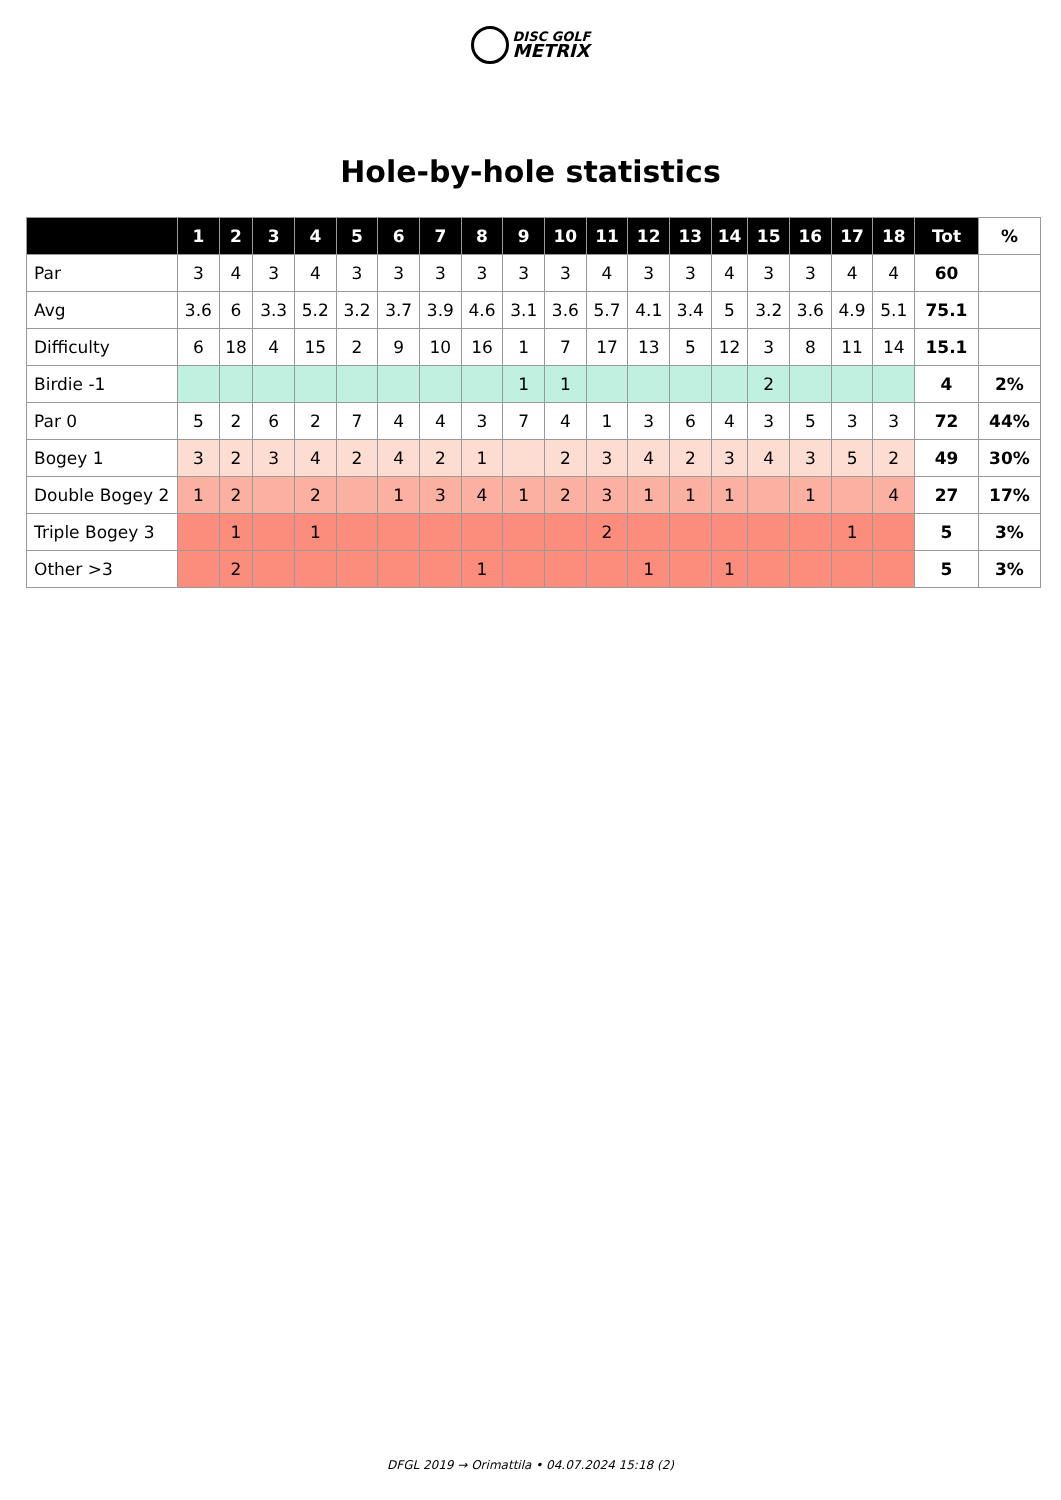DISC GOLF
METRIX
Hole-by-hole statistics
| | 1 | 2 | 3 | 4 | 5 | 6 | 7 | 8 | 9 | 10 | 11 | 12 | 13 | 14 | 15 | 16 | 17 | 18 | Tot | % |
| --- | --- | --- | --- | --- | --- | --- | --- | --- | --- | --- | --- | --- | --- | --- | --- | --- | --- | --- | --- | --- |
| Par | 3 | 4 | 3 | 4 | 3 | 3 | 3 | 3 | 3 | 3 | 4 | 3 | 3 | 4 | 3 | 3 | 4 | 4 | 60 | |
| Avg | 3.6 | 6 | 3.3 | 5.2 | 3.2 | 3.7 | 3.9 | 4.6 | 3.1 | 3.6 | 5.7 | 4.1 | 3.4 | 5 | 3.2 | 3.6 | 4.9 | 5.1 | 75.1 | |
| Difficulty | 6 | 18 | 4 | 15 | 2 | 9 | 10 | 16 | 1 | 7 | 17 | 13 | 5 | 12 | 3 | 8 | 11 | 14 | 15.1 | |
| Birdie -1 | | | | | | | | | 1 | 1 | | | | | 2 | | | | 4 | 2% |
| Par 0 | 5 | 2 | 6 | 2 | 7 | 4 | 4 | 3 | 7 | 4 | 1 | 3 | 6 | 4 | 3 | 5 | 3 | 3 | 72 | 44% |
| Bogey 1 | 3 | 2 | 3 | 4 | 2 | 4 | 2 | 1 | | 2 | 3 | 4 | 2 | 3 | 4 | 3 | 5 | 2 | 49 | 30% |
| Double Bogey 2 | 1 | 2 | | 2 | | 1 | 3 | 4 | 1 | 2 | 3 | 1 | 1 | 1 | | 1 | | 4 | 27 | 17% |
| Triple Bogey 3 | | 1 | | 1 | | | | | | | 2 | | | | | | 1 | | 5 | 3% |
| Other >3 | | 2 | | | | | | 1 | | | | 1 | | 1 | | | | | 5 | 3% |
DFGL 2019 → Orimattila • 04.07.2024 15:18 (2)